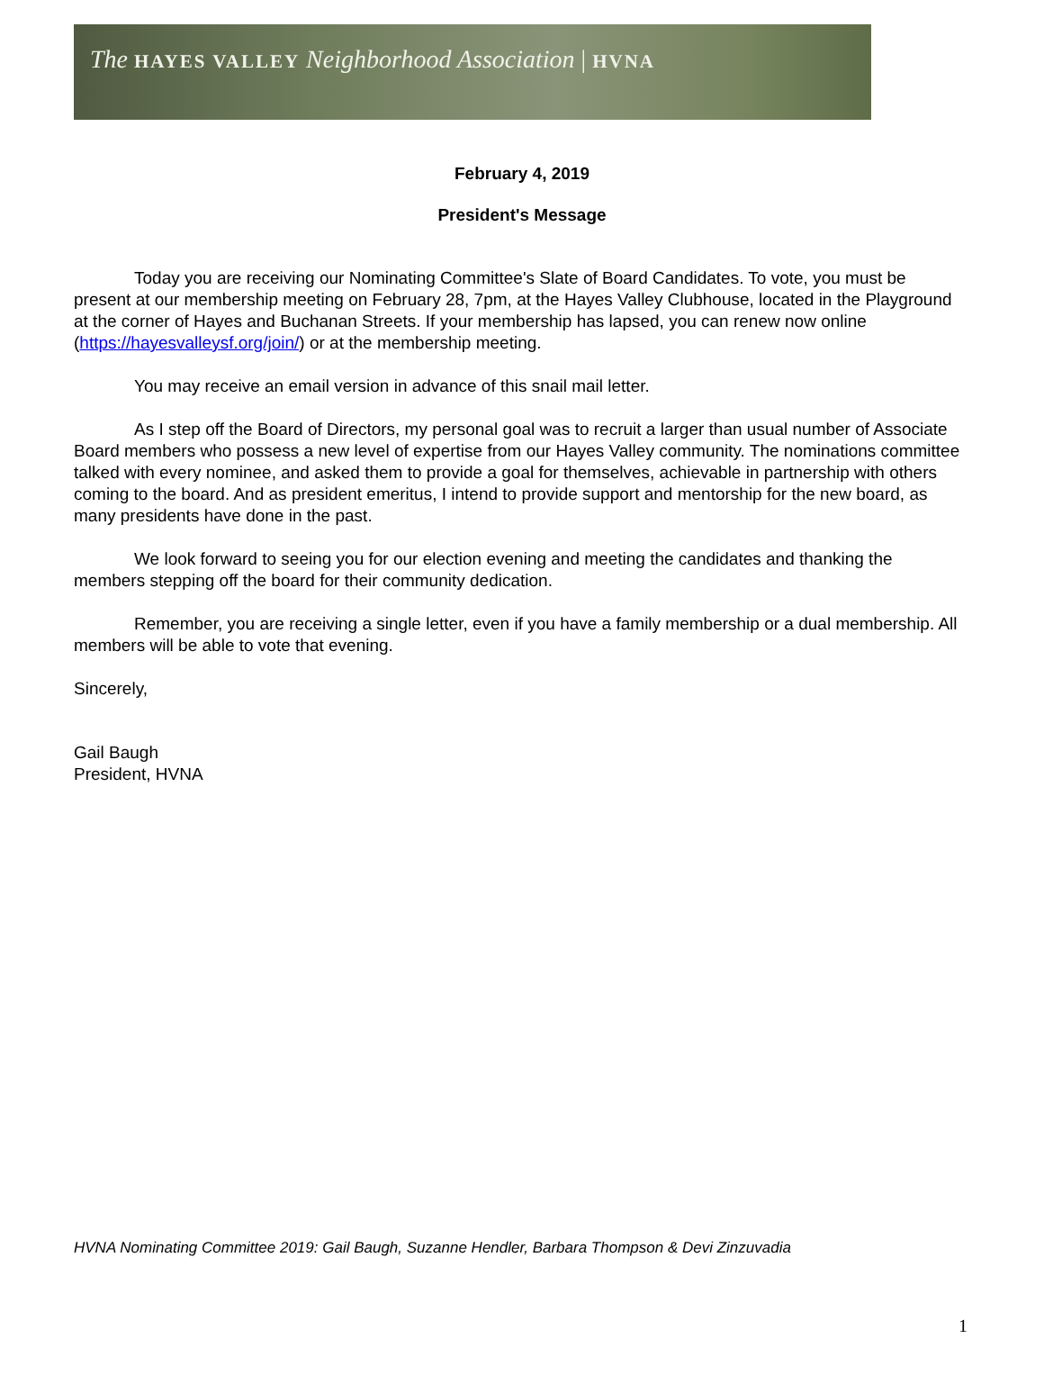The HAYES VALLEY Neighborhood Association | HVNA
February 4, 2019
President's Message
Today you are receiving our Nominating Committee's Slate of Board Candidates. To vote, you must be present at our membership meeting on February 28, 7pm, at the Hayes Valley Clubhouse, located in the Playground at the corner of Hayes and Buchanan Streets. If your membership has lapsed, you can renew now online (https://hayesvalleysf.org/join/) or at the membership meeting.
You may receive an email version in advance of this snail mail letter.
As I step off the Board of Directors, my personal goal was to recruit a larger than usual number of Associate Board members who possess a new level of expertise from our Hayes Valley community. The nominations committee talked with every nominee, and asked them to provide a goal for themselves, achievable in partnership with others coming to the board. And as president emeritus, I intend to provide support and mentorship for the new board, as many presidents have done in the past.
We look forward to seeing you for our election evening and meeting the candidates and thanking the members stepping off the board for their community dedication.
Remember, you are receiving a single letter, even if you have a family membership or a dual membership. All members will be able to vote that evening.
Sincerely,
Gail Baugh
President, HVNA
HVNA Nominating Committee 2019: Gail Baugh, Suzanne Hendler, Barbara Thompson & Devi Zinzuvadia
1